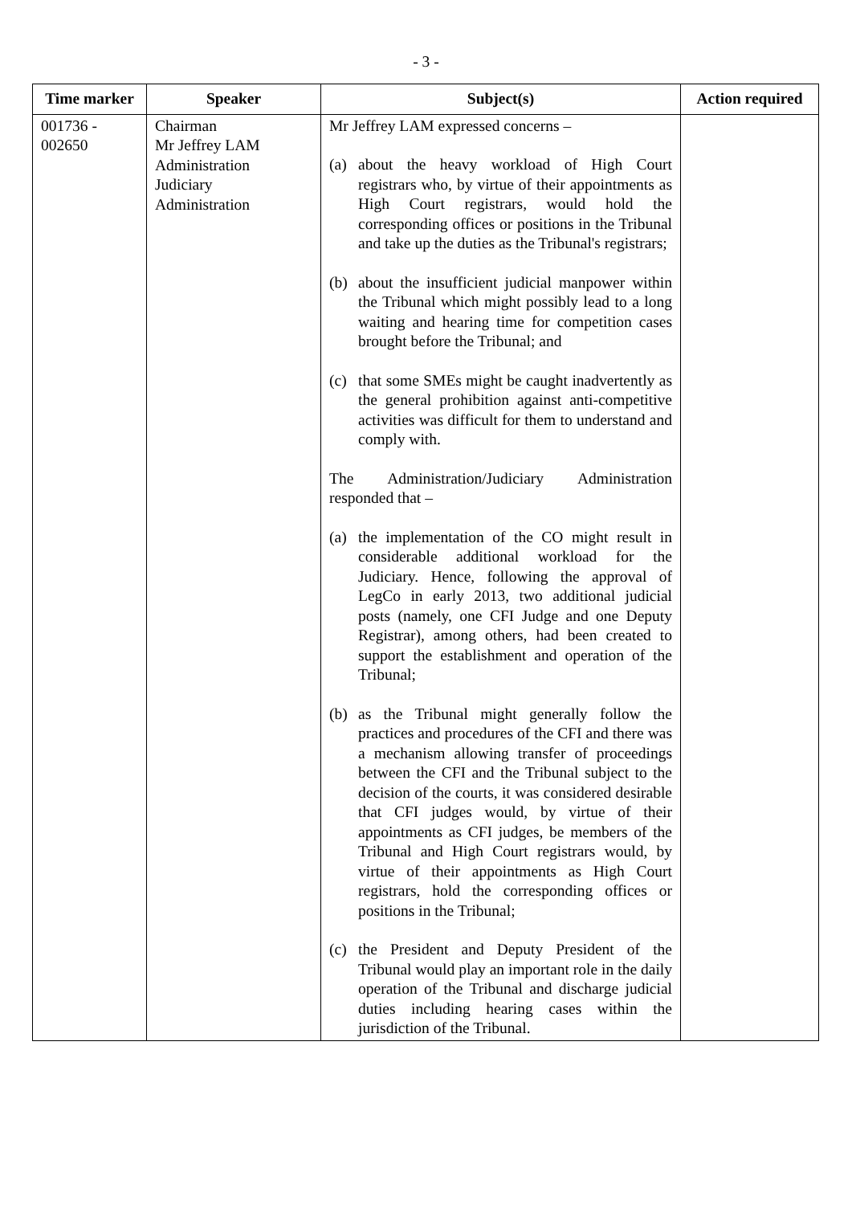- 3 -
| Time marker | Speaker | Subject(s) | Action required |
| --- | --- | --- | --- |
| 001736 - 002650 | Chairman Mr Jeffrey LAM Administration Judiciary Administration | Mr Jeffrey LAM expressed concerns – (a) about the heavy workload of High Court registrars who, by virtue of their appointments as High Court registrars, would hold the corresponding offices or positions in the Tribunal and take up the duties as the Tribunal's registrars; (b) about the insufficient judicial manpower within the Tribunal which might possibly lead to a long waiting and hearing time for competition cases brought before the Tribunal; and (c) that some SMEs might be caught inadvertently as the general prohibition against anti-competitive activities was difficult for them to understand and comply with. The Administration/Judiciary Administration responded that – (a) the implementation of the CO might result in considerable additional workload for the Judiciary. Hence, following the approval of LegCo in early 2013, two additional judicial posts (namely, one CFI Judge and one Deputy Registrar), among others, had been created to support the establishment and operation of the Tribunal; (b) as the Tribunal might generally follow the practices and procedures of the CFI and there was a mechanism allowing transfer of proceedings between the CFI and the Tribunal subject to the decision of the courts, it was considered desirable that CFI judges would, by virtue of their appointments as CFI judges, be members of the Tribunal and High Court registrars would, by virtue of their appointments as High Court registrars, hold the corresponding offices or positions in the Tribunal; (c) the President and Deputy President of the Tribunal would play an important role in the daily operation of the Tribunal and discharge judicial duties including hearing cases within the jurisdiction of the Tribunal. | |